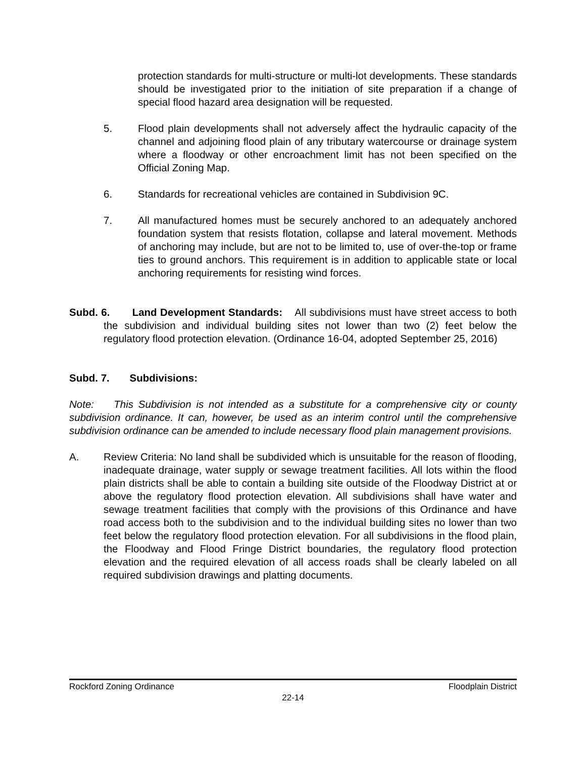protection standards for multi-structure or multi-lot developments. These standards should be investigated prior to the initiation of site preparation if a change of special flood hazard area designation will be requested.
5. Flood plain developments shall not adversely affect the hydraulic capacity of the channel and adjoining flood plain of any tributary watercourse or drainage system where a floodway or other encroachment limit has not been specified on the Official Zoning Map.
6. Standards for recreational vehicles are contained in Subdivision 9C.
7. All manufactured homes must be securely anchored to an adequately anchored foundation system that resists flotation, collapse and lateral movement. Methods of anchoring may include, but are not to be limited to, use of over-the-top or frame ties to ground anchors. This requirement is in addition to applicable state or local anchoring requirements for resisting wind forces.
Subd. 6. Land Development Standards: All subdivisions must have street access to both the subdivision and individual building sites not lower than two (2) feet below the regulatory flood protection elevation. (Ordinance 16-04, adopted September 25, 2016)
Subd. 7. Subdivisions:
Note: This Subdivision is not intended as a substitute for a comprehensive city or county subdivision ordinance. It can, however, be used as an interim control until the comprehensive subdivision ordinance can be amended to include necessary flood plain management provisions.
A. Review Criteria: No land shall be subdivided which is unsuitable for the reason of flooding, inadequate drainage, water supply or sewage treatment facilities. All lots within the flood plain districts shall be able to contain a building site outside of the Floodway District at or above the regulatory flood protection elevation. All subdivisions shall have water and sewage treatment facilities that comply with the provisions of this Ordinance and have road access both to the subdivision and to the individual building sites no lower than two feet below the regulatory flood protection elevation. For all subdivisions in the flood plain, the Floodway and Flood Fringe District boundaries, the regulatory flood protection elevation and the required elevation of all access roads shall be clearly labeled on all required subdivision drawings and platting documents.
Rockford Zoning Ordinance Floodplain District
22-14